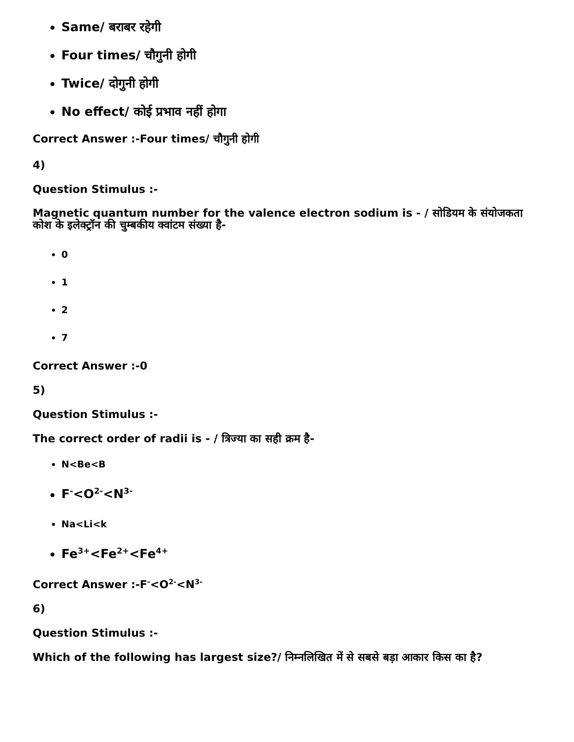Same/ बराबर रहेगी
Four times/ चौगुनी होगी
Twice/ दोगुनी होगी
No effect/ कोई प्रभाव नहीं होगा
Correct Answer :-Four times/ चौगुनी होगी
4)
Question Stimulus :-
Magnetic quantum number for the valence electron sodium is - / सोडियम के संयोजकता कोश के इलेक्ट्रॉन की चुम्बकीय क्वांटम संख्या है-
0
1
2
7
Correct Answer :-0
5)
Question Stimulus :-
The correct order of radii is - / त्रिज्या का सही क्रम है-
N<Be<B
F<sup>-</sup><O<sup>2-</sup><N<sup>3-</sup>
Na<Li<k
Fe<sup>3+</sup><Fe<sup>2+</sup><Fe<sup>4+</sup>
Correct Answer :-F<sup>-</sup><O<sup>2-</sup><N<sup>3-</sup>
6)
Question Stimulus :-
Which of the following has largest size?/ निम्नलिखित में से सबसे बड़ा आकार किस का है?